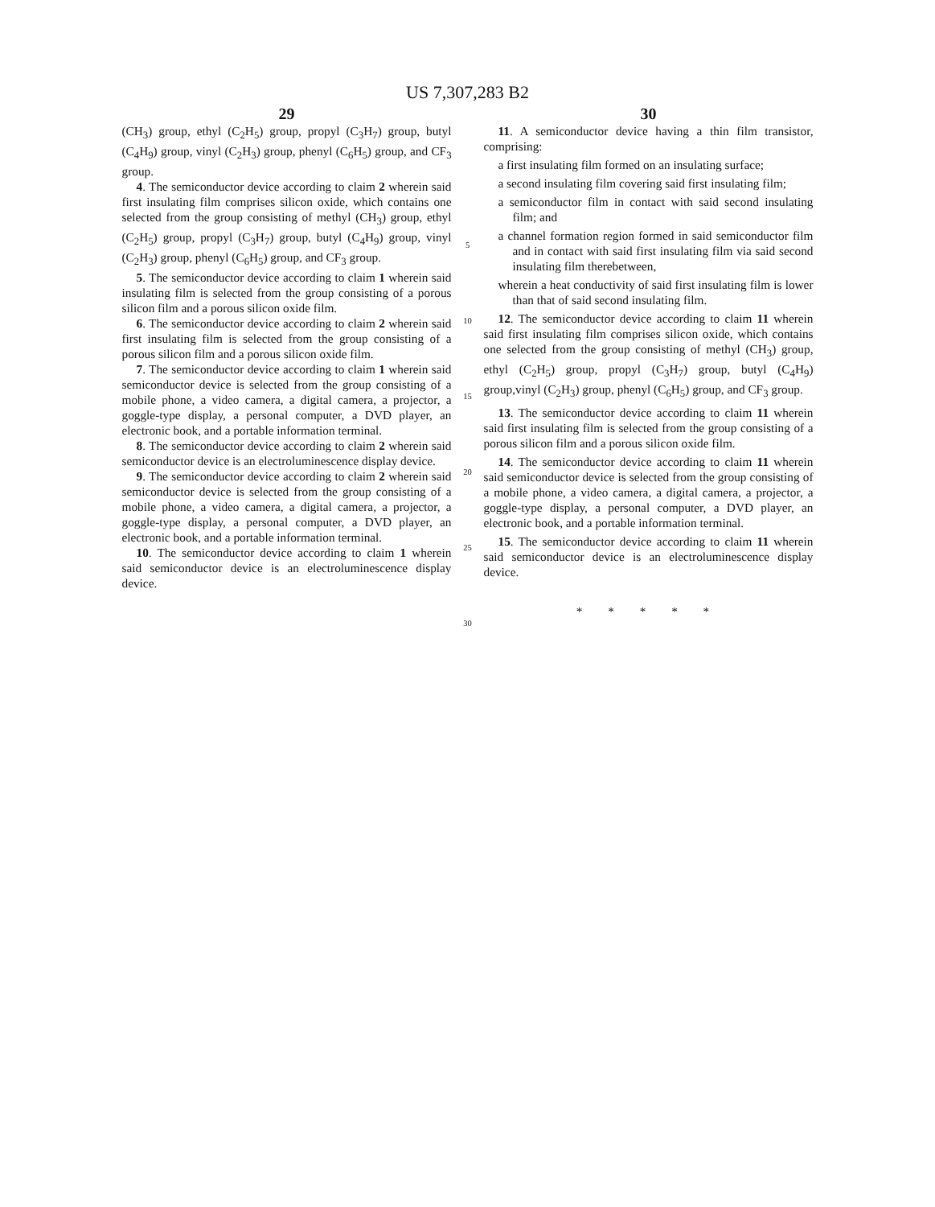US 7,307,283 B2
29
(CH<sub>3</sub>) group, ethyl (C<sub>2</sub>H<sub>5</sub>) group, propyl (C<sub>3</sub>H<sub>7</sub>) group, butyl (C<sub>4</sub>H<sub>9</sub>) group, vinyl (C<sub>2</sub>H<sub>3</sub>) group, phenyl (C<sub>6</sub>H<sub>5</sub>) group, and CF<sub>3</sub> group.
4. The semiconductor device according to claim 2 wherein said first insulating film comprises silicon oxide, which contains one selected from the group consisting of methyl (CH<sub>3</sub>) group, ethyl (C<sub>2</sub>H<sub>5</sub>) group, propyl (C<sub>3</sub>H<sub>7</sub>) group, butyl (C<sub>4</sub>H<sub>9</sub>) group, vinyl (C<sub>2</sub>H<sub>3</sub>) group, phenyl (C<sub>6</sub>H<sub>5</sub>) group, and CF<sub>3</sub> group.
5. The semiconductor device according to claim 1 wherein said insulating film is selected from the group consisting of a porous silicon film and a porous silicon oxide film.
6. The semiconductor device according to claim 2 wherein said first insulating film is selected from the group consisting of a porous silicon film and a porous silicon oxide film.
7. The semiconductor device according to claim 1 wherein said semiconductor device is selected from the group consisting of a mobile phone, a video camera, a digital camera, a projector, a goggle-type display, a personal computer, a DVD player, an electronic book, and a portable information terminal.
8. The semiconductor device according to claim 2 wherein said semiconductor device is an electroluminescence display device.
9. The semiconductor device according to claim 2 wherein said semiconductor device is selected from the group consisting of a mobile phone, a video camera, a digital camera, a projector, a goggle-type display, a personal computer, a DVD player, an electronic book, and a portable information terminal.
10. The semiconductor device according to claim 1 wherein said semiconductor device is an electroluminescence display device.
5
10
15
20
25
30
30
11. A semiconductor device having a thin film transistor, comprising:
a first insulating film formed on an insulating surface;
a second insulating film covering said first insulating film;
a semiconductor film in contact with said second insulating film; and
a channel formation region formed in said semiconductor film and in contact with said first insulating film via said second insulating film therebetween,
wherein a heat conductivity of said first insulating film is lower than that of said second insulating film.
12. The semiconductor device according to claim 11 wherein said first insulating film comprises silicon oxide, which contains one selected from the group consisting of methyl (CH<sub>3</sub>) group, ethyl (C<sub>2</sub>H<sub>5</sub>) group, propyl (C<sub>3</sub>H<sub>7</sub>) group, butyl (C<sub>4</sub>H<sub>9</sub>) group,vinyl (C<sub>2</sub>H<sub>3</sub>) group, phenyl (C<sub>6</sub>H<sub>5</sub>) group, and CF<sub>3</sub> group.
13. The semiconductor device according to claim 11 wherein said first insulating film is selected from the group consisting of a porous silicon film and a porous silicon oxide film.
14. The semiconductor device according to claim 11 wherein said semiconductor device is selected from the group consisting of a mobile phone, a video camera, a digital camera, a projector, a goggle-type display, a personal computer, a DVD player, an electronic book, and a portable information terminal.
15. The semiconductor device according to claim 11 wherein said semiconductor device is an electroluminescence display device.
* * * * *